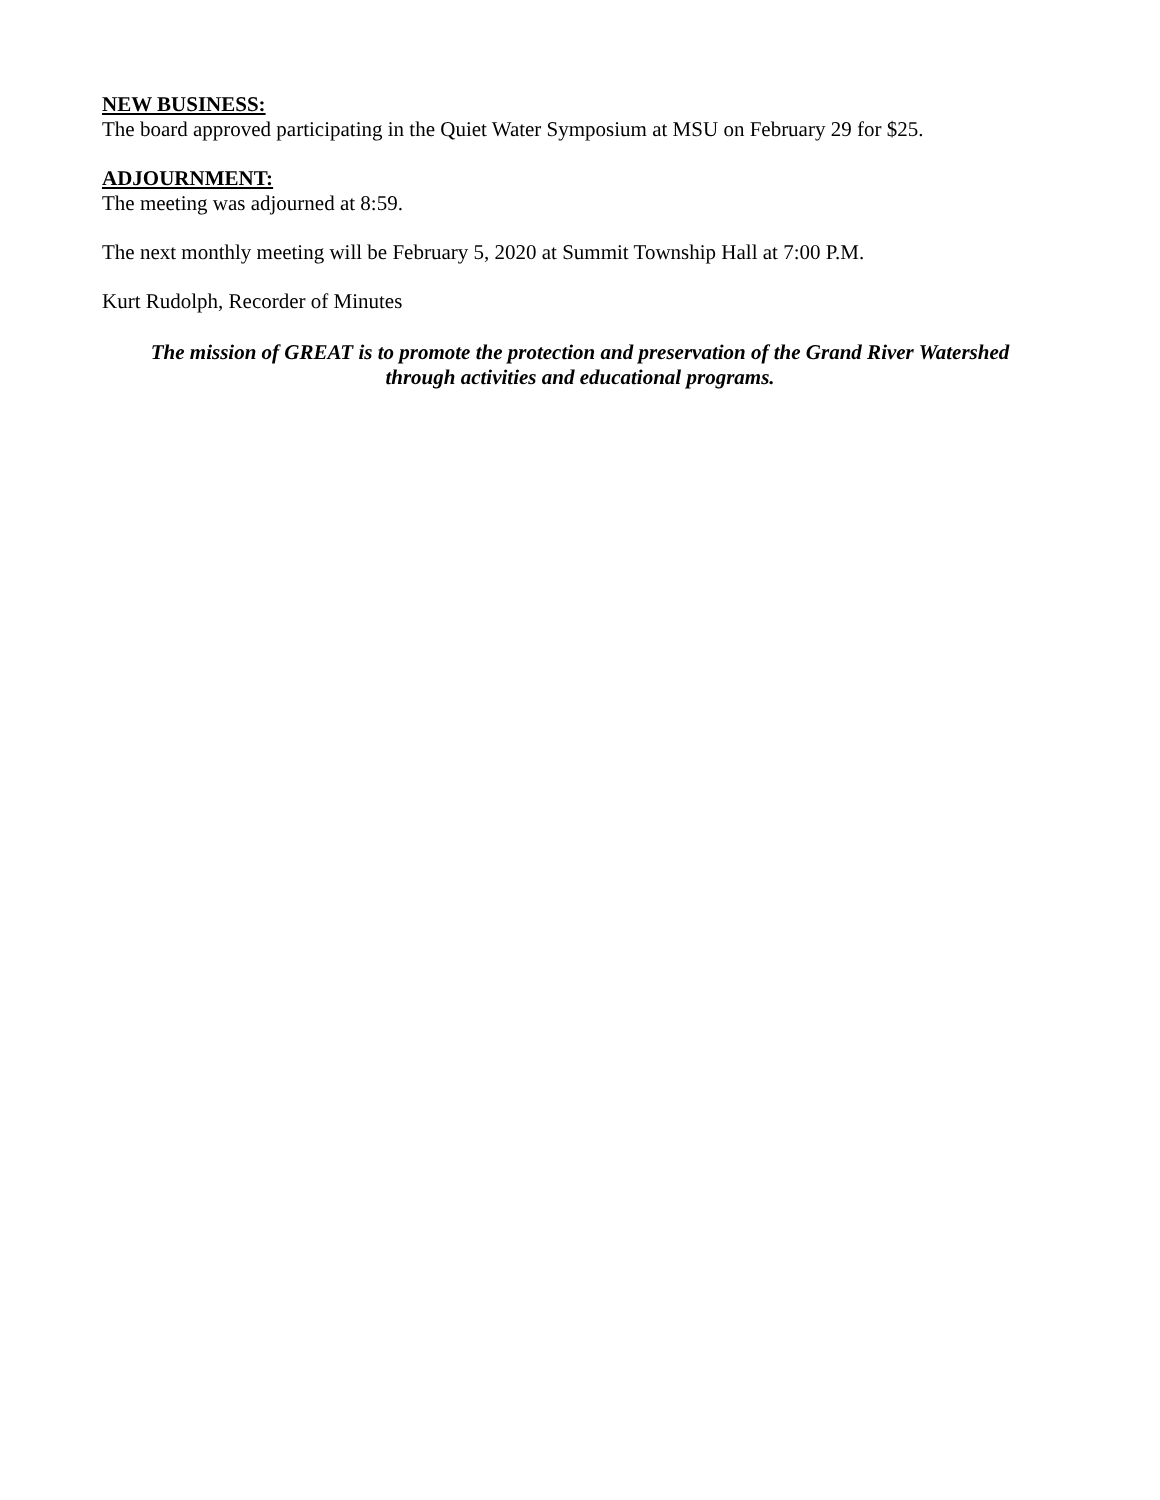NEW BUSINESS:
The board approved participating in the Quiet Water Symposium at MSU on February 29 for $25.
ADJOURNMENT:
The meeting was adjourned at 8:59.
The next monthly meeting will be February 5, 2020 at Summit Township Hall at 7:00 P.M.
Kurt Rudolph, Recorder of Minutes
The mission of GREAT is to promote the protection and preservation of the Grand River Watershed
through activities and educational programs.